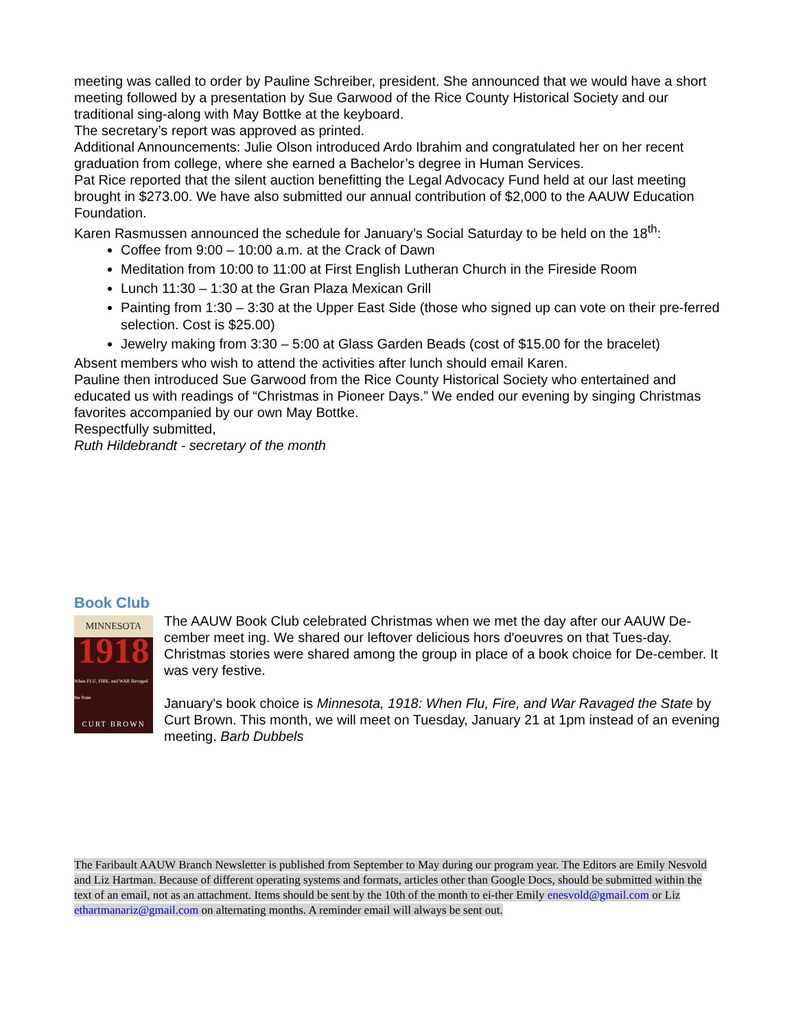meeting was called to order by Pauline Schreiber, president. She announced that we would have a short meeting followed by a presentation by Sue Garwood of the Rice County Historical Society and our traditional sing-along with May Bottke at the keyboard.
The secretary’s report was approved as printed.
Additional Announcements: Julie Olson introduced Ardo Ibrahim and congratulated her on her recent graduation from college, where she earned a Bachelor’s degree in Human Services.
Pat Rice reported that the silent auction benefitting the Legal Advocacy Fund held at our last meeting brought in $273.00. We have also submitted our annual contribution of $2,000 to the AAUW Education Foundation.
Karen Rasmussen announced the schedule for January’s Social Saturday to be held on the 18<sup>th</sup>:
Coffee from 9:00 – 10:00 a.m. at the Crack of Dawn
Meditation from 10:00 to 11:00 at First English Lutheran Church in the Fireside Room
Lunch 11:30 – 1:30 at the Gran Plaza Mexican Grill
Painting from 1:30 – 3:30 at the Upper East Side (those who signed up can vote on their pre-ferred selection. Cost is $25.00)
Jewelry making from 3:30 – 5:00 at Glass Garden Beads (cost of $15.00 for the bracelet)
Absent members who wish to attend the activities after lunch should email Karen.
Pauline then introduced Sue Garwood from the Rice County Historical Society who entertained and educated us with readings of “Christmas in Pioneer Days.” We ended our evening by singing Christmas favorites accompanied by our own May Bottke.
Respectfully submitted,
Ruth Hildebrandt - secretary of the month
Book Club
MINNESOTA
1918
When FLU, FIRE, and WAR Ravaged the State
CURT BROWN
The AAUW Book Club celebrated Christmas when we met the day after our AAUW De-cember meet ing. We shared our leftover delicious hors d'oeuvres on that Tues-day. Christmas stories were shared among the group in place of a book choice for De-cember. It was very festive.
January's book choice is Minnesota, 1918: When Flu, Fire, and War Ravaged the State by Curt Brown. This month, we will meet on Tuesday, January 21 at 1pm instead of an evening meeting. Barb Dubbels
The Faribault AAUW Branch Newsletter is published from September to May during our program year. The Editors are Emily Nesvold and Liz Hartman. Because of different operating systems and formats, articles other than Google Docs, should be submitted within the text of an email, not as an attachment. Items should be sent by the 10th of the month to ei-ther Emily enesvold@gmail.com or Liz ethartmanariz@gmail.com on alternating months. A reminder email will always be sent out.